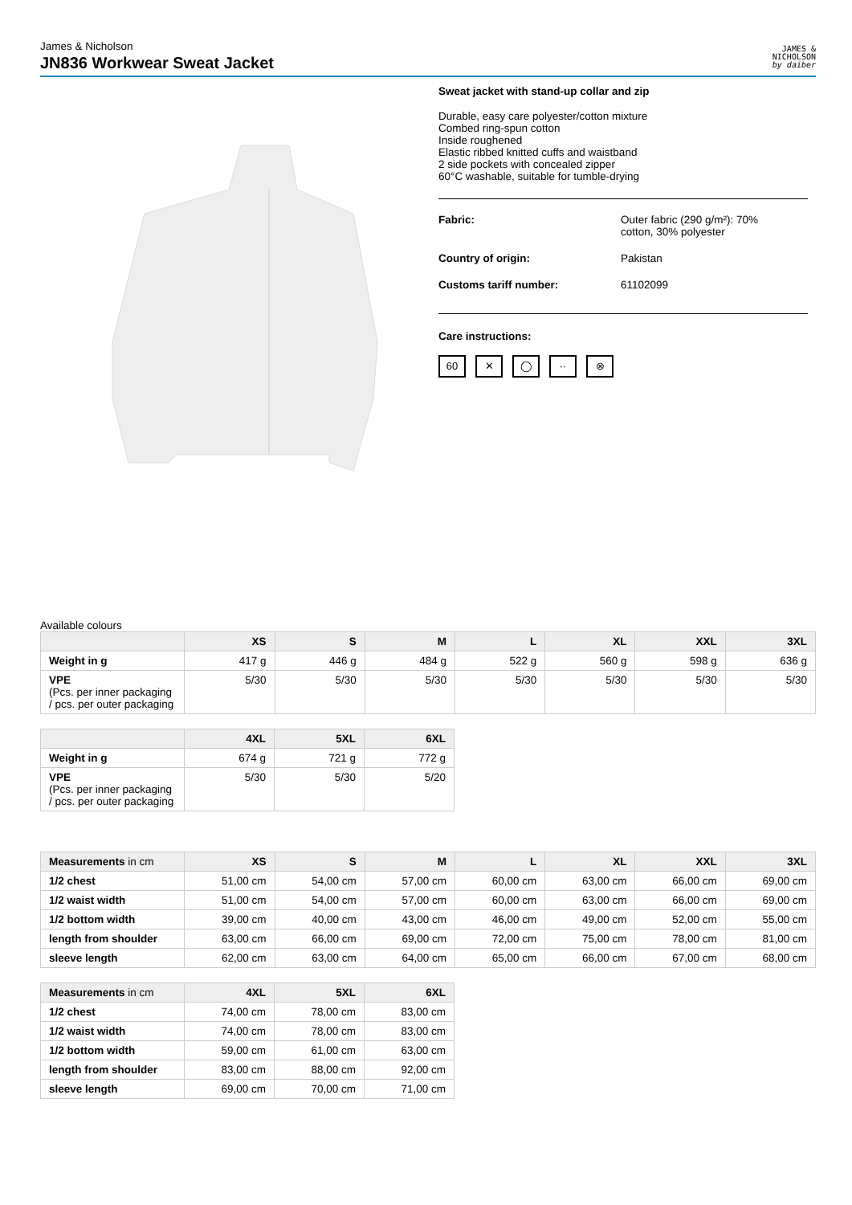James & Nicholson
JN836 Workwear Sweat Jacket
JAMES &
NICHOLSON
by daiber
Sweat jacket with stand-up collar and zip
Durable, easy care polyester/cotton mixture
Combed ring-spun cotton
Inside roughened
Elastic ribbed knitted cuffs and waistband
2 side pockets with concealed zipper
60°C washable, suitable for tumble-drying
Fabric: Outer fabric (290 g/m²): 70%
cotton, 30% polyester
Country of origin: Pakistan
Customs tariff number: 61102099
Care instructions:
60 ✕ ◯ ·· ⊗
Available colours
| | XS | S | M | L | XL | XXL | 3XL |
| --- | --- | --- | --- | --- | --- | --- | --- |
| Weight in g | 417 g | 446 g | 484 g | 522 g | 560 g | 598 g | 636 g |
| VPE (Pcs. per inner packaging / pcs. per outer packaging | 5/30 | 5/30 | 5/30 | 5/30 | 5/30 | 5/30 | 5/30 |
| | 4XL | 5XL | 6XL |
| --- | --- | --- | --- |
| Weight in g | 674 g | 721 g | 772 g |
| VPE (Pcs. per inner packaging / pcs. per outer packaging | 5/30 | 5/30 | 5/20 |
| Measurements in cm | XS | S | M | L | XL | XXL | 3XL |
| --- | --- | --- | --- | --- | --- | --- | --- |
| 1/2 chest | 51,00 cm | 54,00 cm | 57,00 cm | 60,00 cm | 63,00 cm | 66,00 cm | 69,00 cm |
| 1/2 waist width | 51,00 cm | 54,00 cm | 57,00 cm | 60,00 cm | 63,00 cm | 66,00 cm | 69,00 cm |
| 1/2 bottom width | 39,00 cm | 40,00 cm | 43,00 cm | 46,00 cm | 49,00 cm | 52,00 cm | 55,00 cm |
| length from shoulder | 63,00 cm | 66,00 cm | 69,00 cm | 72,00 cm | 75,00 cm | 78,00 cm | 81,00 cm |
| sleeve length | 62,00 cm | 63,00 cm | 64,00 cm | 65,00 cm | 66,00 cm | 67,00 cm | 68,00 cm |
| Measurements in cm | 4XL | 5XL | 6XL |
| --- | --- | --- | --- |
| 1/2 chest | 74,00 cm | 78,00 cm | 83,00 cm |
| 1/2 waist width | 74,00 cm | 78,00 cm | 83,00 cm |
| 1/2 bottom width | 59,00 cm | 61,00 cm | 63,00 cm |
| length from shoulder | 83,00 cm | 88,00 cm | 92,00 cm |
| sleeve length | 69,00 cm | 70,00 cm | 71,00 cm |